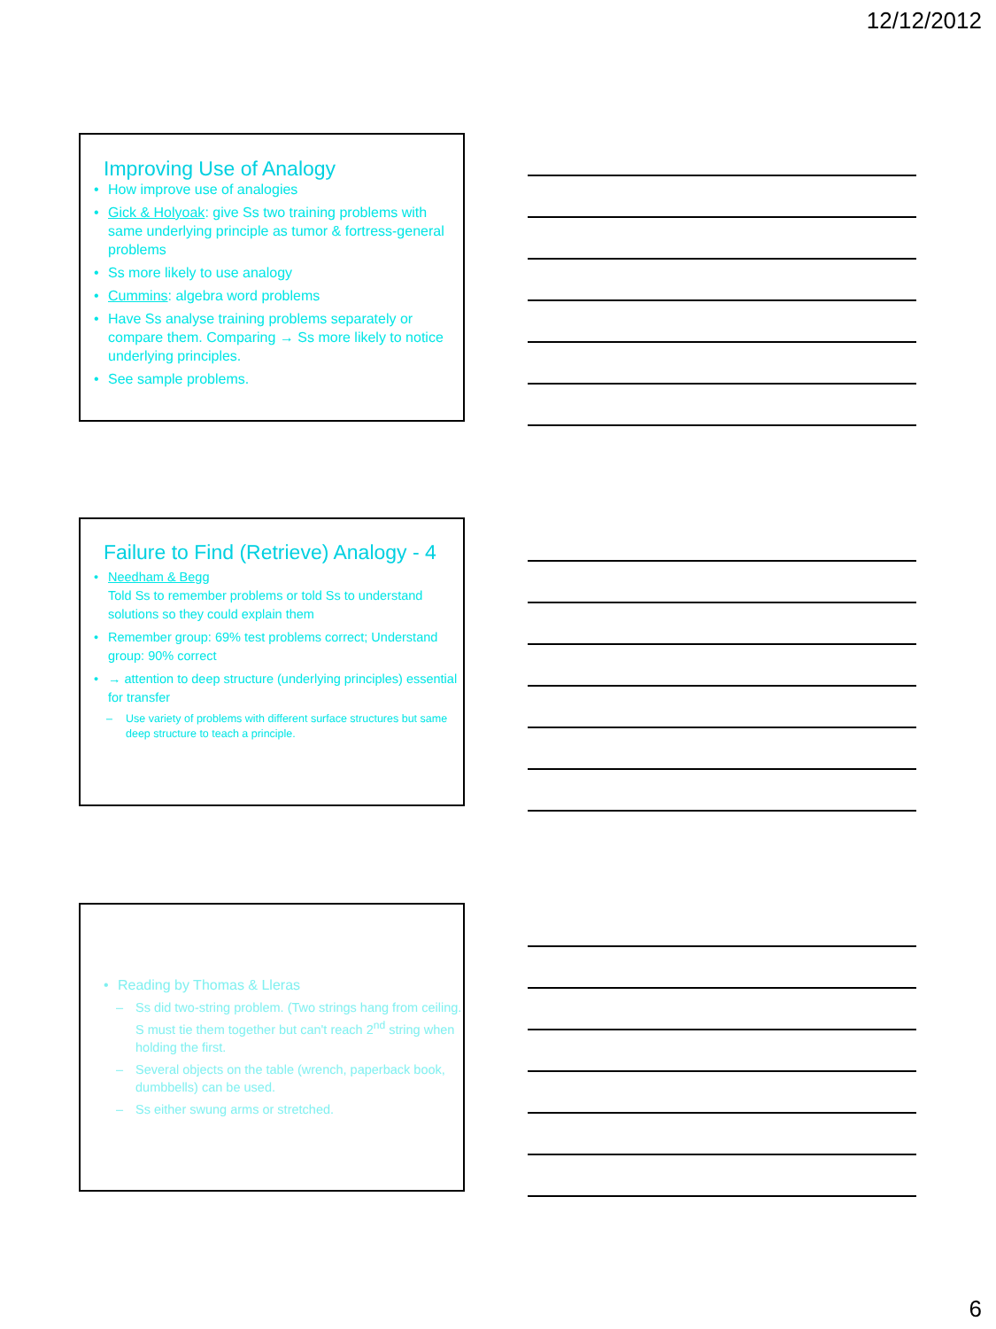12/12/2012
Improving Use of Analogy
How improve use of analogies
Gick & Holyoak: give Ss two training problems with same underlying principle as tumor & fortress-general problems
Ss more likely to use analogy
Cummins: algebra word problems
Have Ss analyse training problems separately or compare them. Comparing → Ss more likely to notice underlying principles.
See sample problems.
Failure to Find (Retrieve) Analogy - 4
Needham & Begg
Told Ss to remember problems or told Ss to understand solutions so they could explain them
Remember group: 69% test problems correct; Understand group: 90% correct
→ attention to deep structure (underlying principles) essential for transfer
Use variety of problems with different surface structures but same deep structure to teach a principle.
Reading by Thomas & Lleras
Ss did two-string problem. (Two strings hang from ceiling. S must tie them together but can't reach 2<sup>nd</sup> string when holding the first.
Several objects on the table (wrench, paperback book, dumbbells) can be used.
Ss either swung arms or stretched.
6